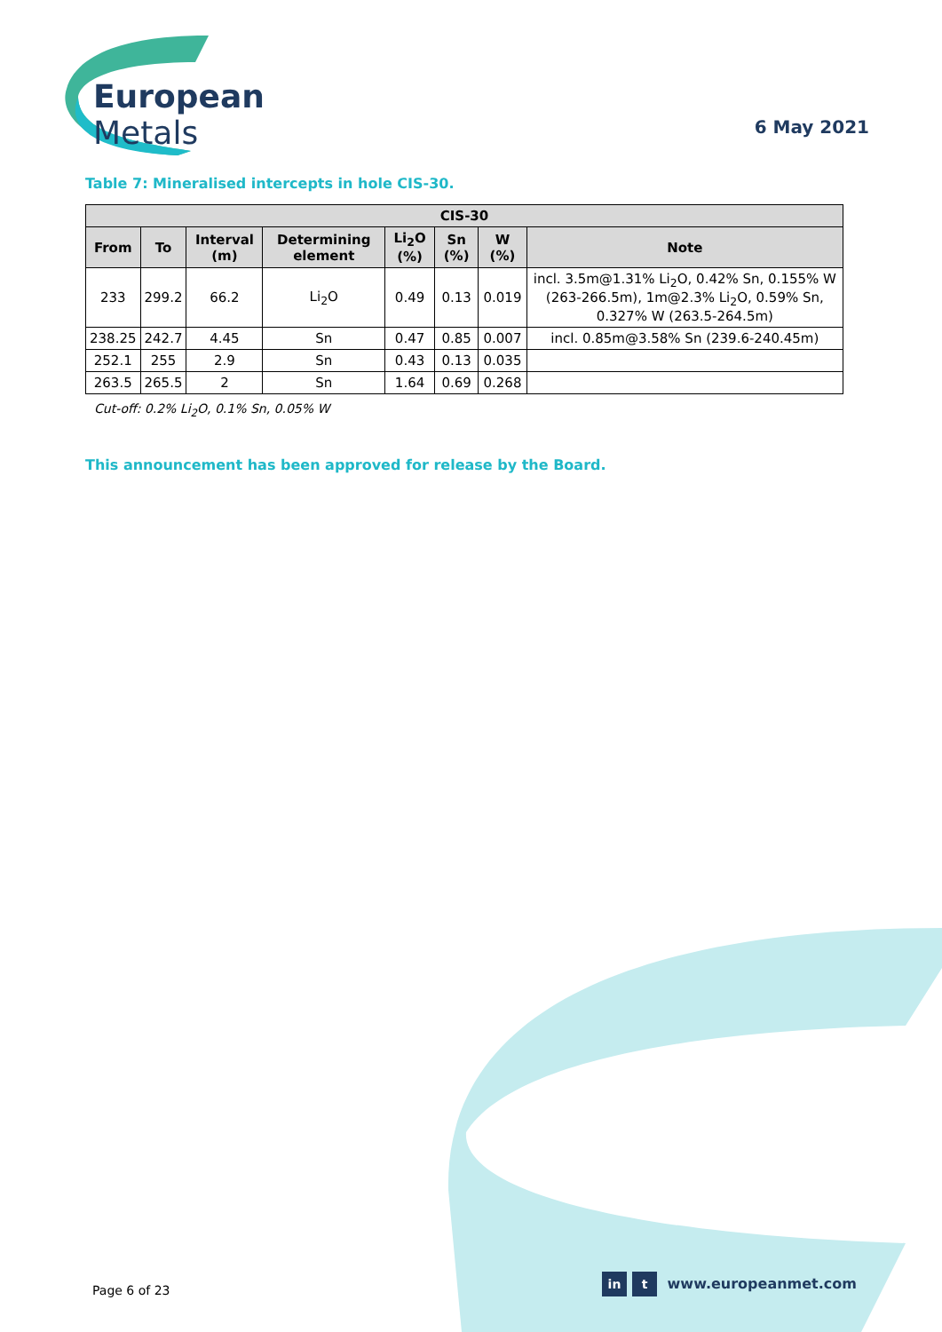European Metals
6 May 2021
Table 7: Mineralised intercepts in hole CIS-30.
| CIS-30 | | | | | | | |
| --- | --- | --- | --- | --- | --- | --- | --- |
| From | To | Interval (m) | Determining element | Li<sub>2</sub>O (%) | Sn (%) | W (%) | Note |
| 233 | 299.2 | 66.2 | Li<sub>2</sub>O | 0.49 | 0.13 | 0.019 | incl. 3.5m@1.31% Li<sub>2</sub>O, 0.42% Sn, 0.155% W (263-266.5m), 1m@2.3% Li<sub>2</sub>O, 0.59% Sn, 0.327% W (263.5-264.5m) |
| 238.25 | 242.7 | 4.45 | Sn | 0.47 | 0.85 | 0.007 | incl. 0.85m@3.58% Sn (239.6-240.45m) |
| 252.1 | 255 | 2.9 | Sn | 0.43 | 0.13 | 0.035 | |
| 263.5 | 265.5 | 2 | Sn | 1.64 | 0.69 | 0.268 | |
Cut-off: 0.2% Li<sub>2</sub>O, 0.1% Sn, 0.05% W
This announcement has been approved for release by the Board.
Page 6 of 23
in t www.europeanmet.com